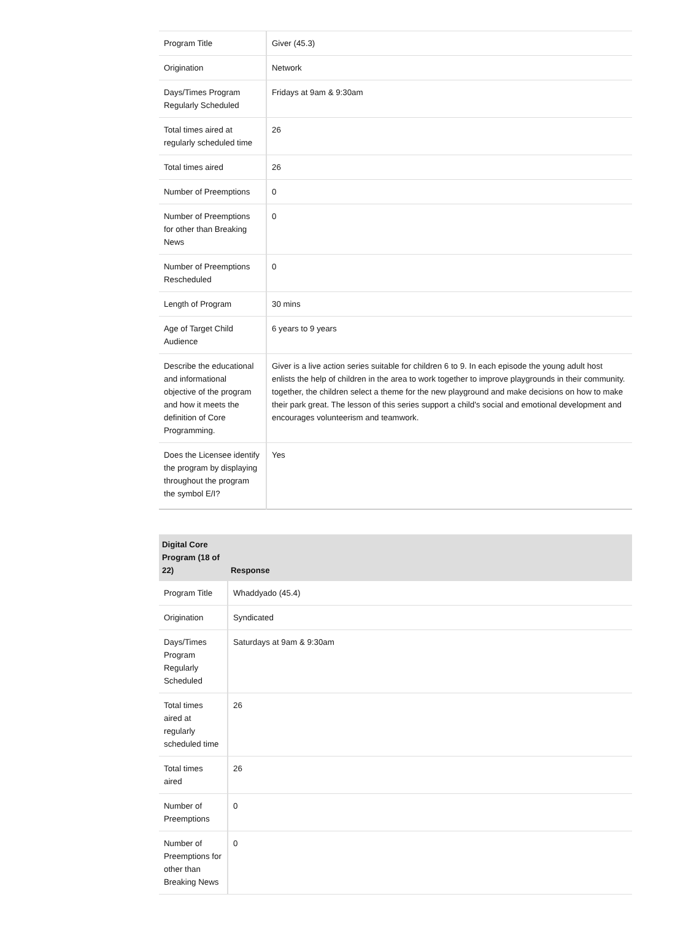| Program Title | Giver (45.3) |
| Origination | Network |
| Days/Times Program Regularly Scheduled | Fridays at 9am & 9:30am |
| Total times aired at regularly scheduled time | 26 |
| Total times aired | 26 |
| Number of Preemptions | 0 |
| Number of Preemptions for other than Breaking News | 0 |
| Number of Preemptions Rescheduled | 0 |
| Length of Program | 30 mins |
| Age of Target Child Audience | 6 years to 9 years |
| Describe the educational and informational objective of the program and how it meets the definition of Core Programming. | Giver is a live action series suitable for children 6 to 9. In each episode the young adult host enlists the help of children in the area to work together to improve playgrounds in their community. together, the children select a theme for the new playground and make decisions on how to make their park great. The lesson of this series support a child's social and emotional development and encourages volunteerism and teamwork. |
| Does the Licensee identify the program by displaying throughout the program the symbol E/I? | Yes |
| Digital Core Program (18 of 22) | Response |
| --- | --- |
| Program Title | Whaddyado (45.4) |
| Origination | Syndicated |
| Days/Times Program Regularly Scheduled | Saturdays at 9am & 9:30am |
| Total times aired at regularly scheduled time | 26 |
| Total times aired | 26 |
| Number of Preemptions | 0 |
| Number of Preemptions for other than Breaking News | 0 |